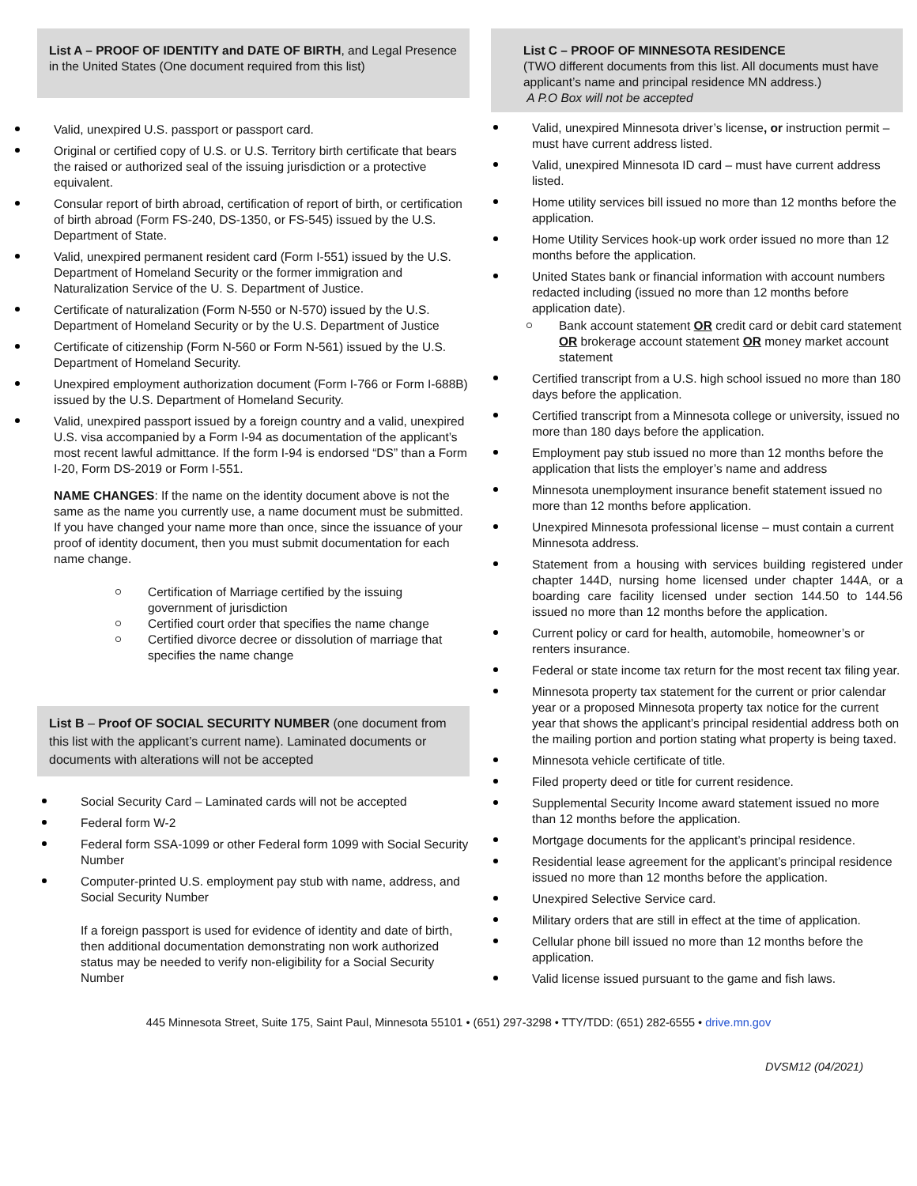List A – PROOF OF IDENTITY and DATE OF BIRTH, and Legal Presence in the United States (One document required from this list)
Valid, unexpired U.S. passport or passport card.
Original or certified copy of U.S. or U.S. Territory birth certificate that bears the raised or authorized seal of the issuing jurisdiction or a protective equivalent.
Consular report of birth abroad, certification of report of birth, or certification of birth abroad (Form FS-240, DS-1350, or FS-545) issued by the U.S. Department of State.
Valid, unexpired permanent resident card (Form I-551) issued by the U.S. Department of Homeland Security or the former immigration and Naturalization Service of the U. S. Department of Justice.
Certificate of naturalization (Form N-550 or N-570) issued by the U.S. Department of Homeland Security or by the U.S. Department of Justice
Certificate of citizenship (Form N-560 or Form N-561) issued by the U.S. Department of Homeland Security.
Unexpired employment authorization document (Form I-766 or Form I-688B) issued by the U.S. Department of Homeland Security.
Valid, unexpired passport issued by a foreign country and a valid, unexpired U.S. visa accompanied by a Form I-94 as documentation of the applicant’s most recent lawful admittance. If the form I-94 is endorsed “DS” than a Form I-20, Form DS-2019 or Form I-551.
NAME CHANGES: If the name on the identity document above is not the same as the name you currently use, a name document must be submitted. If you have changed your name more than once, since the issuance of your proof of identity document, then you must submit documentation for each name change.
Certification of Marriage certified by the issuing government of jurisdiction
Certified court order that specifies the name change
Certified divorce decree or dissolution of marriage that specifies the name change
List B – Proof OF SOCIAL SECURITY NUMBER (one document from this list with the applicant’s current name). Laminated documents or documents with alterations will not be accepted
Social Security Card – Laminated cards will not be accepted
Federal form W-2
Federal form SSA-1099 or other Federal form 1099 with Social Security Number
Computer-printed U.S. employment pay stub with name, address, and Social Security Number
If a foreign passport is used for evidence of identity and date of birth, then additional documentation demonstrating non work authorized status may be needed to verify non-eligibility for a Social Security Number
List C – PROOF OF MINNESOTA RESIDENCE
(TWO different documents from this list. All documents must have applicant’s name and principal residence MN address.)
A P.O Box will not be accepted
Valid, unexpired Minnesota driver’s license, or instruction permit – must have current address listed.
Valid, unexpired Minnesota ID card – must have current address listed.
Home utility services bill issued no more than 12 months before the application.
Home Utility Services hook-up work order issued no more than 12 months before the application.
United States bank or financial information with account numbers redacted including (issued no more than 12 months before application date).
Bank account statement OR credit card or debit card statement OR brokerage account statement OR money market account statement
Certified transcript from a U.S. high school issued no more than 180 days before the application.
Certified transcript from a Minnesota college or university, issued no more than 180 days before the application.
Employment pay stub issued no more than 12 months before the application that lists the employer’s name and address
Minnesota unemployment insurance benefit statement issued no more than 12 months before application.
Unexpired Minnesota professional license – must contain a current Minnesota address.
Statement from a housing with services building registered under chapter 144D, nursing home licensed under chapter 144A, or a boarding care facility licensed under section 144.50 to 144.56 issued no more than 12 months before the application.
Current policy or card for health, automobile, homeowner’s or renters insurance.
Federal or state income tax return for the most recent tax filing year.
Minnesota property tax statement for the current or prior calendar year or a proposed Minnesota property tax notice for the current year that shows the applicant’s principal residential address both on the mailing portion and portion stating what property is being taxed.
Minnesota vehicle certificate of title.
Filed property deed or title for current residence.
Supplemental Security Income award statement issued no more than 12 months before the application.
Mortgage documents for the applicant’s principal residence.
Residential lease agreement for the applicant’s principal residence issued no more than 12 months before the application.
Unexpired Selective Service card.
Military orders that are still in effect at the time of application.
Cellular phone bill issued no more than 12 months before the application.
Valid license issued pursuant to the game and fish laws.
445 Minnesota Street, Suite 175, Saint Paul, Minnesota 55101 • (651) 297-3298 • TTY/TDD: (651) 282-6555 • drive.mn.gov
DVSM12 (04/2021)